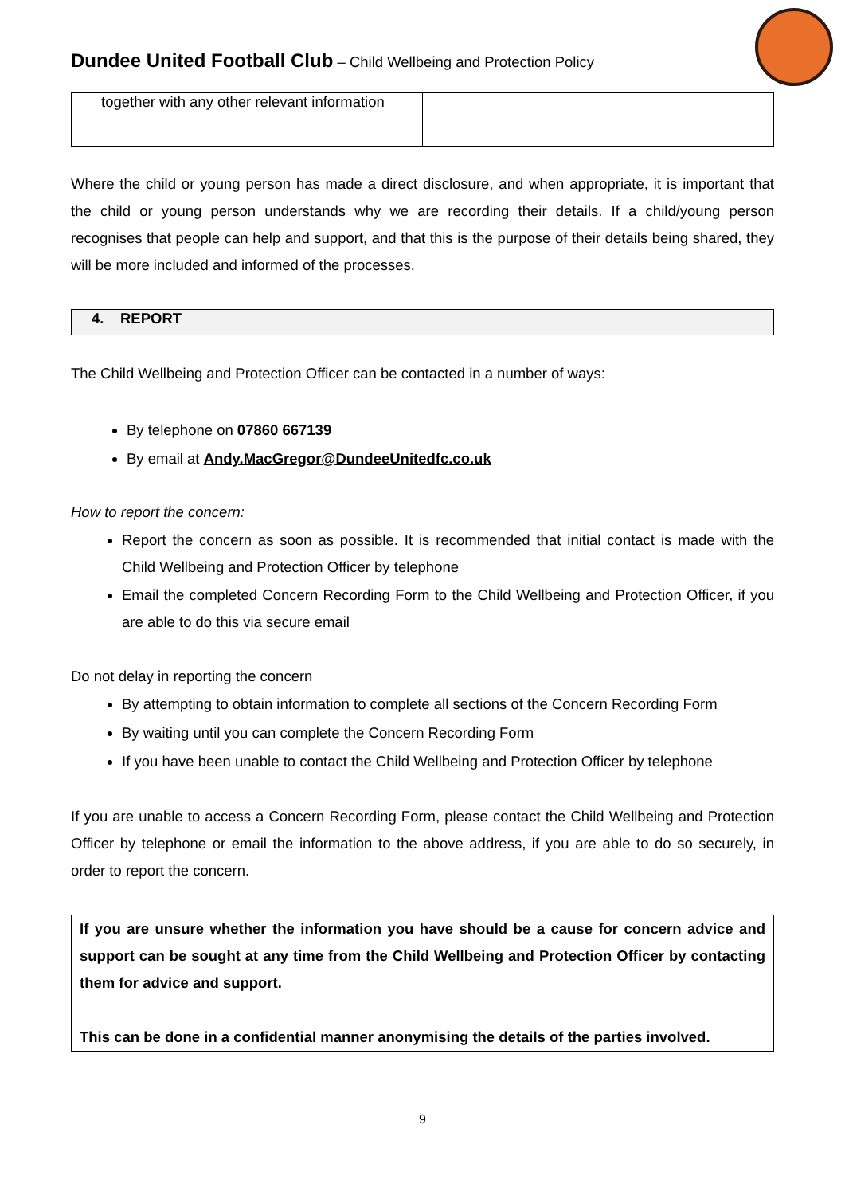Dundee United Football Club – Child Wellbeing and Protection Policy
| together with any other relevant information | |
Where the child or young person has made a direct disclosure, and when appropriate, it is important that the child or young person understands why we are recording their details. If a child/young person recognises that people can help and support, and that this is the purpose of their details being shared, they will be more included and informed of the processes.
4. REPORT
The Child Wellbeing and Protection Officer can be contacted in a number of ways:
By telephone on 07860 667139
By email at Andy.MacGregor@DundeeUnitedfc.co.uk
How to report the concern:
Report the concern as soon as possible. It is recommended that initial contact is made with the Child Wellbeing and Protection Officer by telephone
Email the completed Concern Recording Form to the Child Wellbeing and Protection Officer, if you are able to do this via secure email
Do not delay in reporting the concern
By attempting to obtain information to complete all sections of the Concern Recording Form
By waiting until you can complete the Concern Recording Form
If you have been unable to contact the Child Wellbeing and Protection Officer by telephone
If you are unable to access a Concern Recording Form, please contact the Child Wellbeing and Protection Officer by telephone or email the information to the above address, if you are able to do so securely, in order to report the concern.
If you are unsure whether the information you have should be a cause for concern advice and support can be sought at any time from the Child Wellbeing and Protection Officer by contacting them for advice and support.
This can be done in a confidential manner anonymising the details of the parties involved.
9